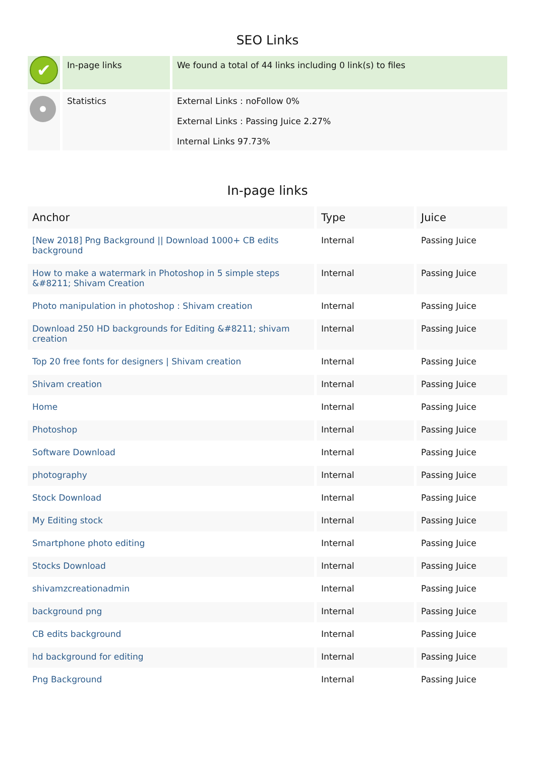SEO Links
| ✔ | In-page links | We found a total of 44 links including 0 link(s) to files |
| | Statistics | External Links : noFollow 0% External Links : Passing Juice 2.27% Internal Links 97.73% |
In-page links
| Anchor | Type | Juice |
| --- | --- | --- |
| [New 2018] Png Background // Download 1000+ CB edits background | Internal | Passing Juice |
| How to make a watermark in Photoshop in 5 simple steps &#8211; Shivam Creation | Internal | Passing Juice |
| Photo manipulation in photoshop : Shivam creation | Internal | Passing Juice |
| Download 250 HD backgrounds for Editing &#8211; shivam creation | Internal | Passing Juice |
| Top 20 free fonts for designers / Shivam creation | Internal | Passing Juice |
| Shivam creation | Internal | Passing Juice |
| Home | Internal | Passing Juice |
| Photoshop | Internal | Passing Juice |
| Software Download | Internal | Passing Juice |
| photography | Internal | Passing Juice |
| Stock Download | Internal | Passing Juice |
| My Editing stock | Internal | Passing Juice |
| Smartphone photo editing | Internal | Passing Juice |
| Stocks Download | Internal | Passing Juice |
| shivamzcreationadmin | Internal | Passing Juice |
| background png | Internal | Passing Juice |
| CB edits background | Internal | Passing Juice |
| hd background for editing | Internal | Passing Juice |
| Png Background | Internal | Passing Juice |